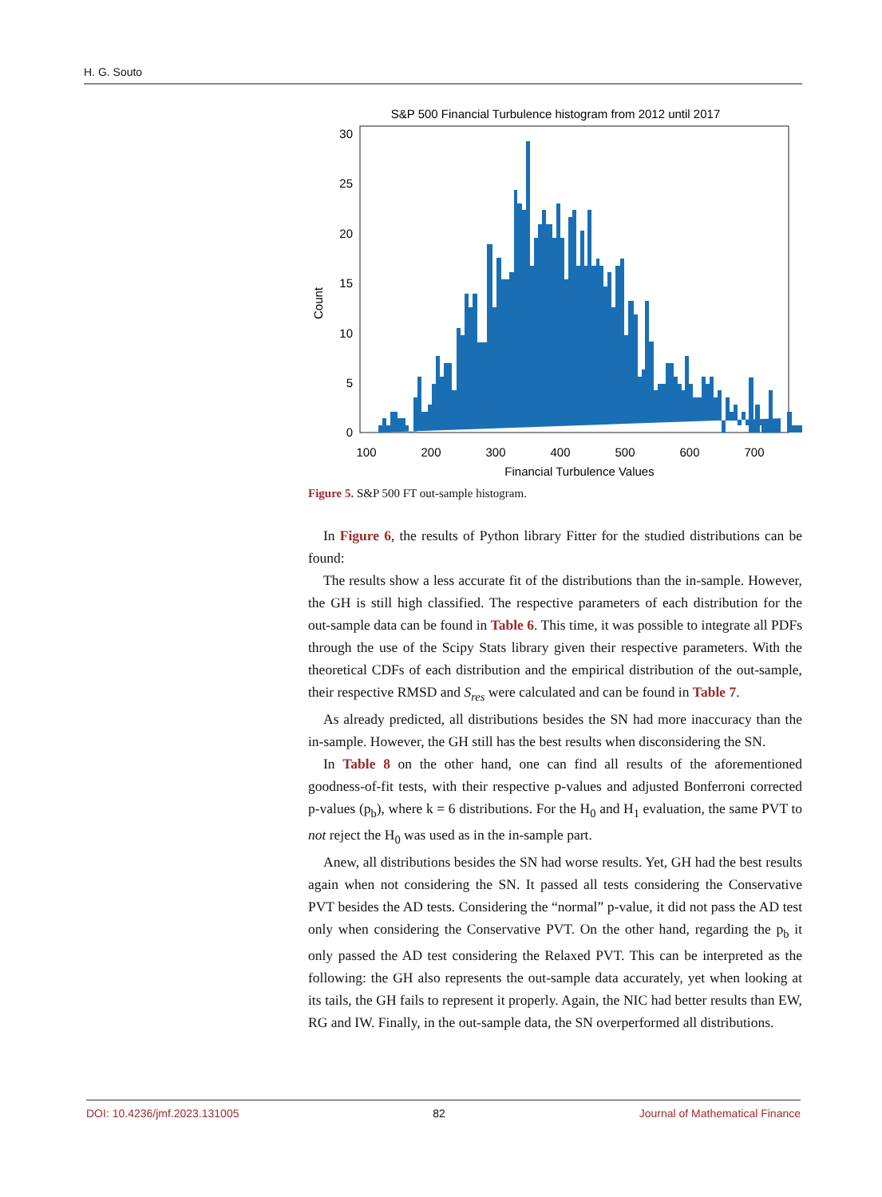H. G. Souto
S&P 500 Financial Turbulence histogram from 2012 until 2017
0
5
10
15
20
25
30
100
200
300
400
500
600
700
Financial Turbulence Values
Count
Figure 5. S&P 500 FT out-sample histogram.
In Figure 6, the results of Python library Fitter for the studied distributions can be found:
The results show a less accurate fit of the distributions than the in-sample. However, the GH is still high classified. The respective parameters of each distribution for the out-sample data can be found in Table 6. This time, it was possible to integrate all PDFs through the use of the Scipy Stats library given their respective parameters. With the theoretical CDFs of each distribution and the empirical distribution of the out-sample, their respective RMSD and S<sub>res</sub> were calculated and can be found in Table 7.
As already predicted, all distributions besides the SN had more inaccuracy than the in-sample. However, the GH still has the best results when disconsidering the SN.
In Table 8 on the other hand, one can find all results of the aforementioned goodness-of-fit tests, with their respective p-values and adjusted Bonferroni corrected p-values (p<sub>b</sub>), where k = 6 distributions. For the H<sub>0</sub> and H<sub>1</sub> evaluation, the same PVT to not reject the H<sub>0</sub> was used as in the in-sample part.
Anew, all distributions besides the SN had worse results. Yet, GH had the best results again when not considering the SN. It passed all tests considering the Conservative PVT besides the AD tests. Considering the “normal” p-value, it did not pass the AD test only when considering the Conservative PVT. On the other hand, regarding the p<sub>b</sub> it only passed the AD test considering the Relaxed PVT. This can be interpreted as the following: the GH also represents the out-sample data accurately, yet when looking at its tails, the GH fails to represent it properly. Again, the NIC had better results than EW, RG and IW. Finally, in the out-sample data, the SN overperformed all distributions.
DOI: 10.4236/jmf.2023.131005 82 Journal of Mathematical Finance